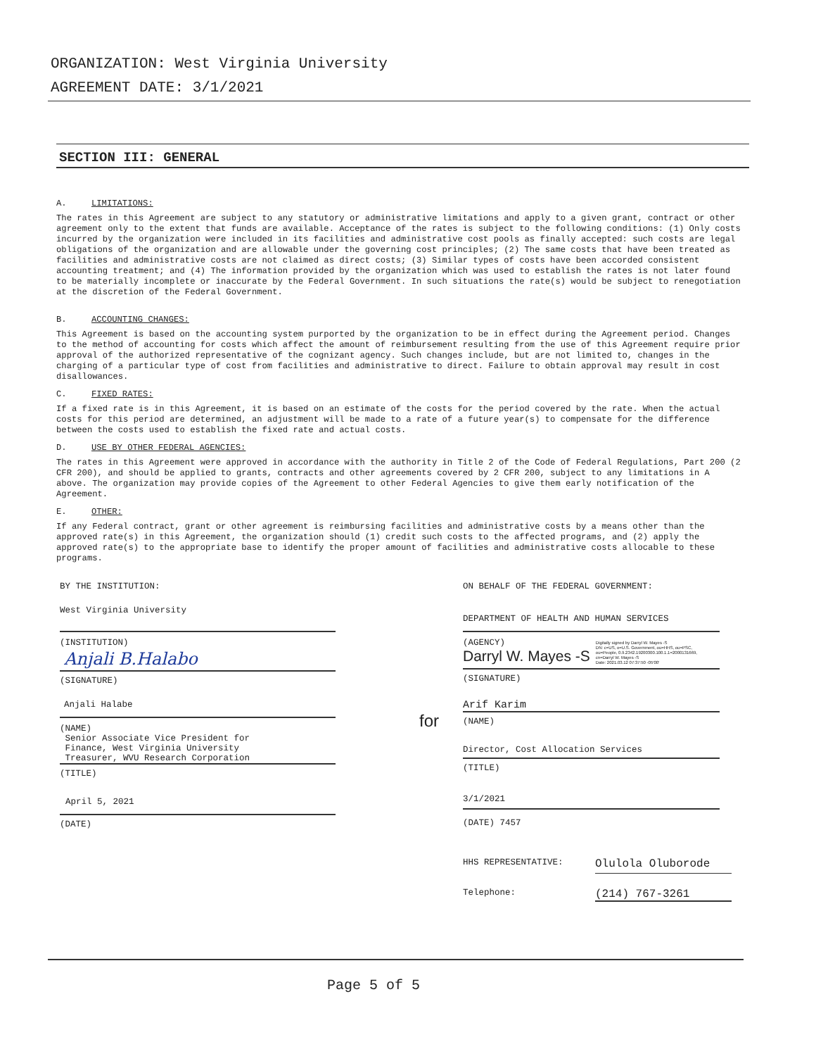ORGANIZATION: West Virginia University
AGREEMENT DATE: 3/1/2021
SECTION III: GENERAL
A. LIMITATIONS:
The rates in this Agreement are subject to any statutory or administrative limitations and apply to a given grant, contract or other agreement only to the extent that funds are available. Acceptance of the rates is subject to the following conditions: (1) Only costs incurred by the organization were included in its facilities and administrative cost pools as finally accepted: such costs are legal obligations of the organization and are allowable under the governing cost principles; (2) The same costs that have been treated as facilities and administrative costs are not claimed as direct costs; (3) Similar types of costs have been accorded consistent accounting treatment; and (4) The information provided by the organization which was used to establish the rates is not later found to be materially incomplete or inaccurate by the Federal Government. In such situations the rate(s) would be subject to renegotiation at the discretion of the Federal Government.
B. ACCOUNTING CHANGES:
This Agreement is based on the accounting system purported by the organization to be in effect during the Agreement period. Changes to the method of accounting for costs which affect the amount of reimbursement resulting from the use of this Agreement require prior approval of the authorized representative of the cognizant agency. Such changes include, but are not limited to, changes in the charging of a particular type of cost from facilities and administrative to direct. Failure to obtain approval may result in cost disallowances.
C. FIXED RATES:
If a fixed rate is in this Agreement, it is based on an estimate of the costs for the period covered by the rate. When the actual costs for this period are determined, an adjustment will be made to a rate of a future year(s) to compensate for the difference between the costs used to establish the fixed rate and actual costs.
D. USE BY OTHER FEDERAL AGENCIES:
The rates in this Agreement were approved in accordance with the authority in Title 2 of the Code of Federal Regulations, Part 200 (2 CFR 200), and should be applied to grants, contracts and other agreements covered by 2 CFR 200, subject to any limitations in A above. The organization may provide copies of the Agreement to other Federal Agencies to give them early notification of the Agreement.
E. OTHER:
If any Federal contract, grant or other agreement is reimbursing facilities and administrative costs by a means other than the approved rate(s) in this Agreement, the organization should (1) credit such costs to the affected programs, and (2) apply the approved rate(s) to the appropriate base to identify the proper amount of facilities and administrative costs allocable to these programs.
BY THE INSTITUTION:
West Virginia University
(INSTITUTION)
Anjali B.Halabo
(SIGNATURE)
Anjali Halabe
(NAME)
Senior Associate Vice President for
Finance, West Virginia University
Treasurer, WVU Research Corporation
(TITLE)
April 5, 2021
(DATE)
for
ON BEHALF OF THE FEDERAL GOVERNMENT:
DEPARTMENT OF HEALTH AND HUMAN SERVICES
(AGENCY)
Darryl W. Mayes -S
Digitally signed by Darryl W. Mayes -S
DN: c=US, o=U.S. Government, ou=HHS, ou=PSC,
ou=People, 0.9.2342.19200300.100.1.1=2000131669,
cn=Darryl W. Mayes -S
Date: 2021.03.12 07:37:50 -05'00'
(SIGNATURE)
Arif Karim
(NAME)
Director, Cost Allocation Services
(TITLE)
3/1/2021
(DATE) 7457
HHS REPRESENTATIVE: Olulola Oluborode
Telephone: (214) 767-3261
Page 5 of 5